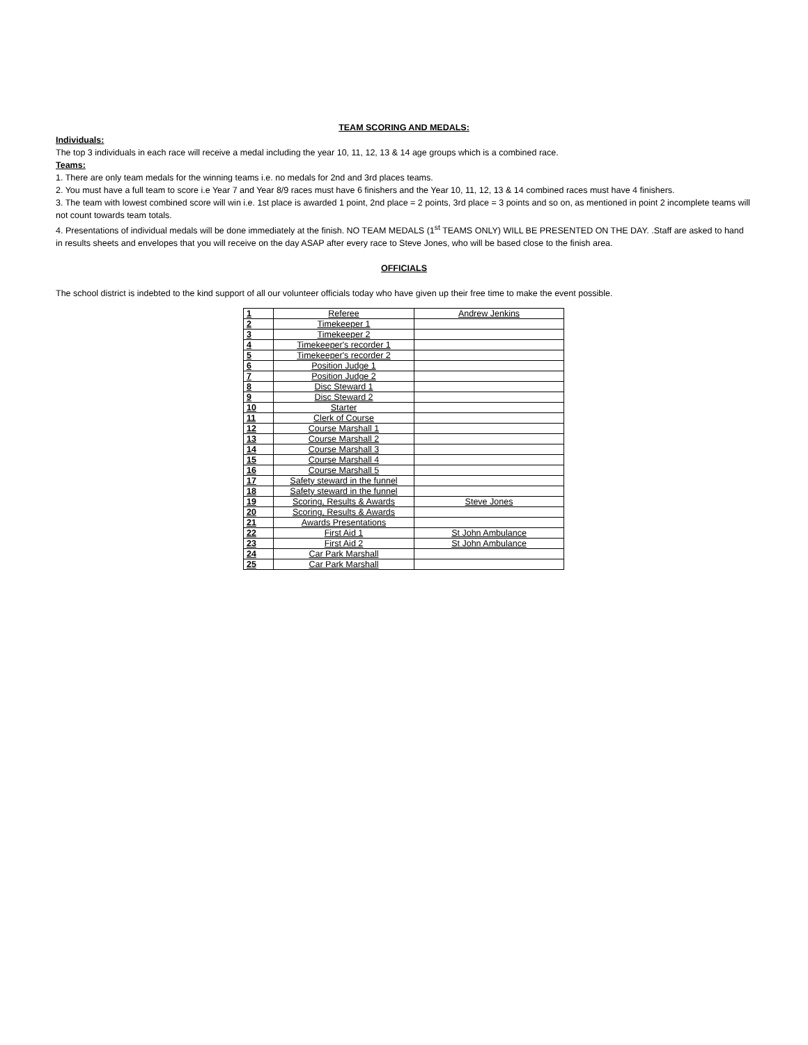TEAM SCORING AND MEDALS:
Individuals:
The top 3 individuals in each race will receive a medal including the year 10, 11, 12, 13 & 14 age groups which is a combined race.
Teams:
1. There are only team medals for the winning teams i.e. no medals for 2nd and 3rd places teams.
2. You must have a full team to score i.e Year 7 and Year 8/9 races must have 6 finishers and the Year 10, 11, 12, 13 & 14 combined races must have 4 finishers.
3. The team with lowest combined score will win i.e. 1st place is awarded 1 point, 2nd place = 2 points, 3rd place = 3 points and so on, as mentioned in point 2 incomplete teams will not count towards team totals.
4. Presentations of individual medals will be done immediately at the finish. NO TEAM MEDALS (1<sup>st</sup> TEAMS ONLY) WILL BE PRESENTED ON THE DAY. .Staff are asked to hand in results sheets and envelopes that you will receive on the day ASAP after every race to Steve Jones, who will be based close to the finish area.
OFFICIALS
The school district is indebted to the kind support of all our volunteer officials today who have given up their free time to make the event possible.
| 1 | Referee | Andrew Jenkins |
| 2 | Timekeeper 1 | |
| 3 | Timekeeper 2 | |
| 4 | Timekeeper's recorder 1 | |
| 5 | Timekeeper's recorder 2 | |
| 6 | Position Judge 1 | |
| 7 | Position Judge 2 | |
| 8 | Disc Steward 1 | |
| 9 | Disc Steward 2 | |
| 10 | Starter | |
| 11 | Clerk of Course | |
| 12 | Course Marshall 1 | |
| 13 | Course Marshall 2 | |
| 14 | Course Marshall 3 | |
| 15 | Course Marshall 4 | |
| 16 | Course Marshall 5 | |
| 17 | Safety steward in the funnel | |
| 18 | Safety steward in the funnel | |
| 19 | Scoring, Results & Awards | Steve Jones |
| 20 | Scoring, Results & Awards | |
| 21 | Awards Presentations | |
| 22 | First Aid 1 | St John Ambulance |
| 23 | First Aid 2 | St John Ambulance |
| 24 | Car Park Marshall | |
| 25 | Car Park Marshall | |